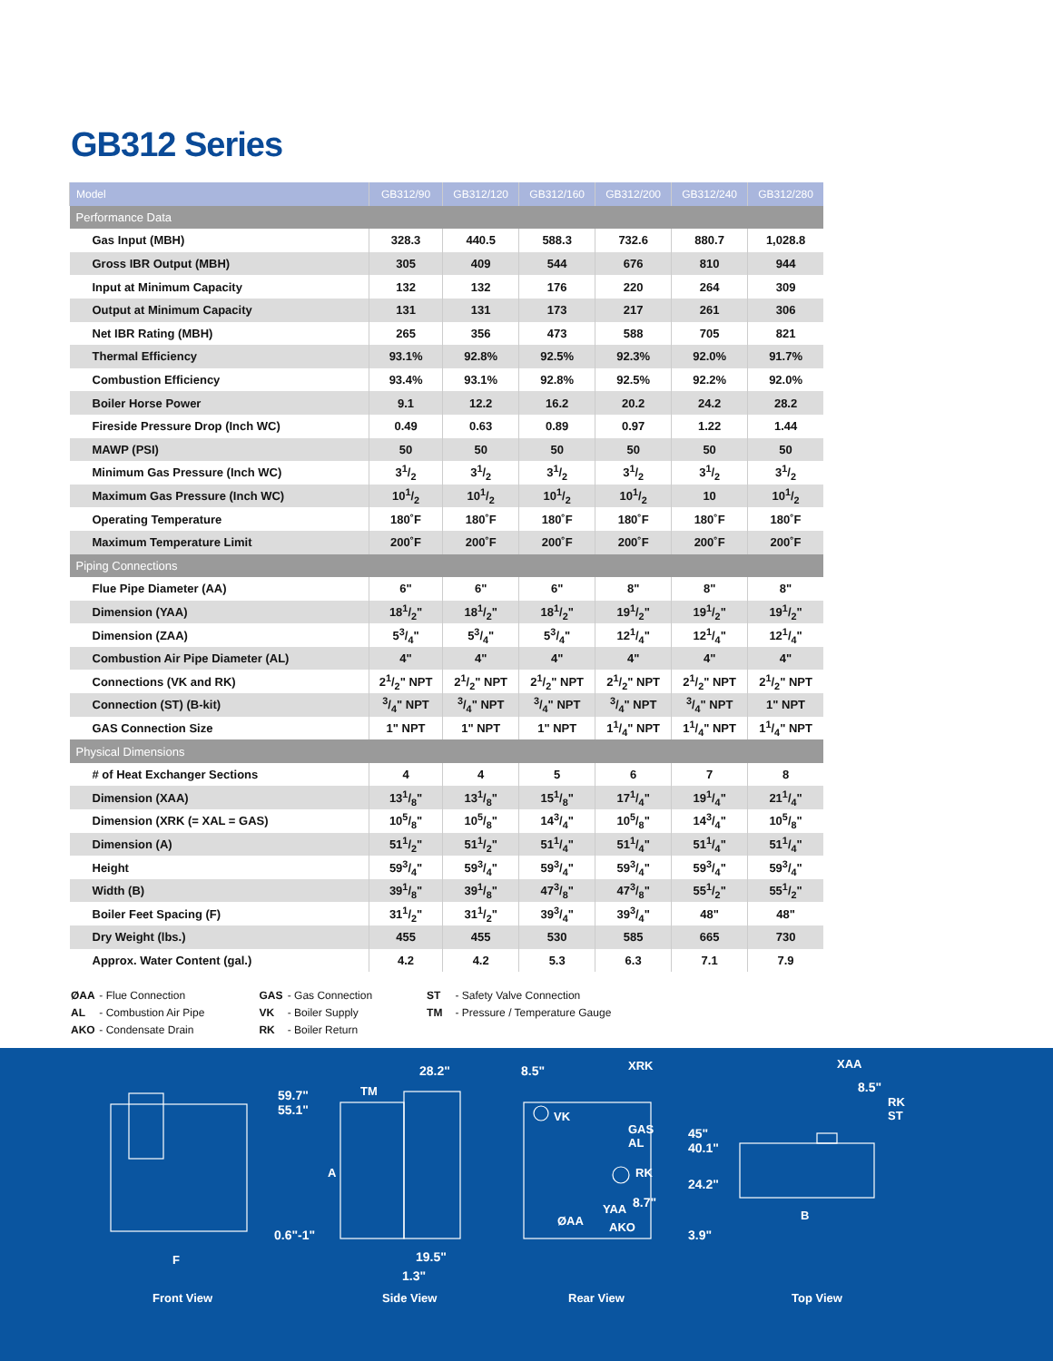GB312 Series
| Model | GB312/90 | GB312/120 | GB312/160 | GB312/200 | GB312/240 | GB312/280 |
| --- | --- | --- | --- | --- | --- | --- |
| Performance Data | | | | | | |
| Gas Input (MBH) | 328.3 | 440.5 | 588.3 | 732.6 | 880.7 | 1,028.8 |
| Gross IBR Output (MBH) | 305 | 409 | 544 | 676 | 810 | 944 |
| Input at Minimum Capacity | 132 | 132 | 176 | 220 | 264 | 309 |
| Output at Minimum Capacity | 131 | 131 | 173 | 217 | 261 | 306 |
| Net IBR Rating (MBH) | 265 | 356 | 473 | 588 | 705 | 821 |
| Thermal Efficiency | 93.1% | 92.8% | 92.5% | 92.3% | 92.0% | 91.7% |
| Combustion Efficiency | 93.4% | 93.1% | 92.8% | 92.5% | 92.2% | 92.0% |
| Boiler Horse Power | 9.1 | 12.2 | 16.2 | 20.2 | 24.2 | 28.2 |
| Fireside Pressure Drop (Inch WC) | 0.49 | 0.63 | 0.89 | 0.97 | 1.22 | 1.44 |
| MAWP (PSI) | 50 | 50 | 50 | 50 | 50 | 50 |
| Minimum Gas Pressure (Inch WC) | 31/2 | 31/2 | 31/2 | 31/2 | 31/2 | 31/2 |
| Maximum Gas Pressure (Inch WC) | 101/2 | 101/2 | 101/2 | 101/2 | 10 | 101/2 |
| Operating Temperature | 180˚F | 180˚F | 180˚F | 180˚F | 180˚F | 180˚F |
| Maximum Temperature Limit | 200˚F | 200˚F | 200˚F | 200˚F | 200˚F | 200˚F |
| Piping Connections | | | | | | |
| Flue Pipe Diameter (AA) | 6" | 6" | 6" | 8" | 8" | 8" |
| Dimension (YAA) | 181/2" | 181/2" | 181/2" | 191/2" | 191/2" | 191/2" |
| Dimension (ZAA) | 53/4" | 53/4" | 53/4" | 121/4" | 121/4" | 121/4" |
| Combustion Air Pipe Diameter (AL) | 4" | 4" | 4" | 4" | 4" | 4" |
| Connections (VK and RK) | 21/2" NPT | 21/2" NPT | 21/2" NPT | 21/2" NPT | 21/2" NPT | 21/2" NPT |
| Connection (ST) (B-kit) | 3/4" NPT | 3/4" NPT | 3/4" NPT | 3/4" NPT | 3/4" NPT | 1" NPT |
| GAS Connection Size | 1" NPT | 1" NPT | 1" NPT | 11/4" NPT | 11/4" NPT | 11/4" NPT |
| Physical Dimensions | | | | | | |
| # of Heat Exchanger Sections | 4 | 4 | 5 | 6 | 7 | 8 |
| Dimension (XAA) | 131/8" | 131/8" | 151/8" | 171/4" | 191/4" | 211/4" |
| Dimension (XRK (= XAL = GAS) | 105/8" | 105/8" | 143/4" | 105/8" | 143/4" | 105/8" |
| Dimension (A) | 511/2" | 511/2" | 511/4" | 511/4" | 511/4" | 511/4" |
| Height | 593/4" | 593/4" | 593/4" | 593/4" | 593/4" | 593/4" |
| Width (B) | 391/8" | 391/8" | 473/8" | 473/8" | 551/2" | 551/2" |
| Boiler Feet Spacing (F) | 311/2" | 311/2" | 393/4" | 393/4" | 48" | 48" |
| Dry Weight (lbs.) | 455 | 455 | 530 | 585 | 665 | 730 |
| Approx. Water Content (gal.) | 4.2 | 4.2 | 5.3 | 6.3 | 7.1 | 7.9 |
ØAA - Flue Connection
AL - Combustion Air Pipe
AKO - Condensate Drain
GAS - Gas Connection
VK - Boiler Supply
RK - Boiler Return
ST - Safety Valve Connection
TM - Pressure / Temperature Gauge
Front View Side View Rear View Top View
59.7"
55.1"
0.6"-1"
F
28.2"
TM
A
19.5"
1.3"
8.5" XRK
VK
GAS
AL
45"
40.1"
RK
24.2"
YAA 8.7"
ØAA AKO
3.9"
XAA
8.5"
RK
ST
B